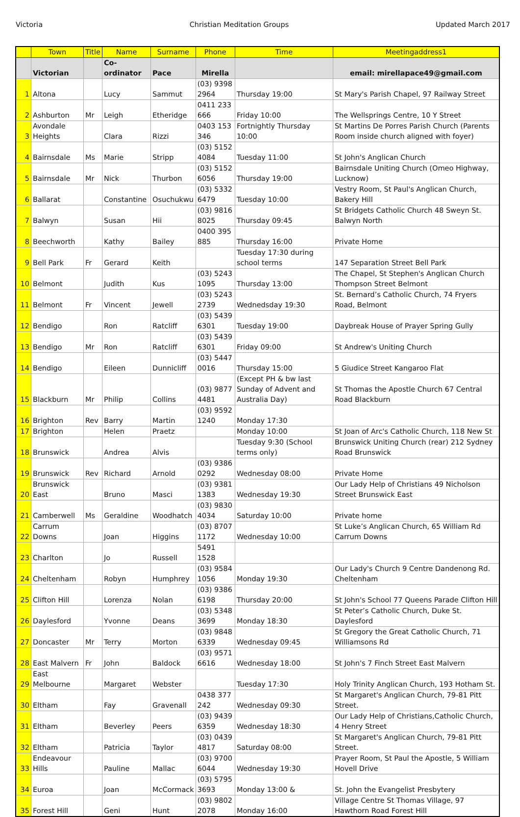Victoria Christian Meditation Groups Updated March 2017
| | Town | Title | Name | Surname | Phone | Time | Meetingaddress1 |
| --- | --- | --- | --- | --- | --- | --- | --- |
| | Victorian | | Co-ordinator | Pace | Mirella | | email: mirellapace49@gmail.com |
| 1 | Altona | | Lucy | Sammut | (03) 9398 2964 | Thursday 19:00 | St Mary's Parish Chapel, 97 Railway Street |
| 2 | Ashburton | Mr | Leigh | Etheridge | 0411 233 666 | Friday 10:00 | The Wellsprings Centre, 10 Y Street |
| 3 | Avondale Heights | | Clara | Rizzi | 0403 153 346 | Fortnightly Thursday 10:00 | St Martins De Porres Parish Church (Parents Room inside church aligned with foyer) |
| 4 | Bairnsdale | Ms | Marie | Stripp | (03) 5152 4084 | Tuesday 11:00 | St John's Anglican Church |
| 5 | Bairnsdale | Mr | Nick | Thurbon | (03) 5152 6056 | Thursday 19:00 | Bairnsdale Uniting Church (Omeo Highway, Lucknow) |
| 6 | Ballarat | | Constantine | Osuchukwu | (03) 5332 6479 | Tuesday 10:00 | Vestry Room, St Paul's Anglican Church, Bakery Hill |
| 7 | Balwyn | | Susan | Hii | (03) 9816 8025 | Thursday 09:45 | St Bridgets Catholic Church 48 Sweyn St. Balwyn North |
| 8 | Beechworth | | Kathy | Bailey | 0400 395 885 | Thursday 16:00 | Private Home |
| 9 | Bell Park | Fr | Gerard | Keith | | Tuesday 17:30 during school terms | 147 Separation Street Bell Park |
| 10 | Belmont | | Judith | Kus | (03) 5243 1095 | Thursday 13:00 | The Chapel, St Stephen's Anglican Church Thompson Street Belmont |
| 11 | Belmont | Fr | Vincent | Jewell | (03) 5243 2739 | Wednedsday 19:30 | St. Bernard’s Catholic Church, 74 Fryers Road, Belmont |
| 12 | Bendigo | | Ron | Ratcliff | (03) 5439 6301 | Tuesday 19:00 | Daybreak House of Prayer Spring Gully |
| 13 | Bendigo | Mr | Ron | Ratcliff | (03) 5439 6301 | Friday 09:00 | St Andrew's Uniting Church |
| 14 | Bendigo | | Eileen | Dunnicliff | (03) 5447 0016 | Thursday 15:00 | 5 Giudice Street Kangaroo Flat |
| 15 | Blackburn | Mr | Philip | Collins | (03) 9877 4481 | (Except PH & bw last Sunday of Advent and Australia Day) | St Thomas the Apostle Church 67 Central Road Blackburn |
| 16 | Brighton | Rev | Barry | Martin | (03) 9592 1240 | Monday 17:30 | |
| 17 | Brighton | | Helen | Praetz | | Monday 10:00 | St Joan of Arc's Catholic Church, 118 New St |
| 18 | Brunswick | | Andrea | Alvis | | Tuesday 9:30 (School terms only) | Brunswick Uniting Church (rear) 212 Sydney Road Brunswick |
| 19 | Brunswick | Rev | Richard | Arnold | (03) 9386 0292 | Wednesday 08:00 | Private Home |
| 20 | Brunswick East | | Bruno | Masci | (03) 9381 1383 | Wednesday 19:30 | Our Lady Help of Christians 49 Nicholson Street Brunswick East |
| 21 | Camberwell | Ms | Geraldine | Woodhatch | (03) 9830 4034 | Saturday 10:00 | Private home |
| 22 | Carrum Downs | | Joan | Higgins | (03) 8707 1172 | Wednesday 10:00 | St Luke’s Anglican Church, 65 William Rd Carrum Downs |
| 23 | Charlton | | Jo | Russell | 5491 1528 | | |
| 24 | Cheltenham | | Robyn | Humphrey | (03) 9584 1056 | Monday 19:30 | Our Lady's Church 9 Centre Dandenong Rd. Cheltenham |
| 25 | Clifton Hill | | Lorenza | Nolan | (03) 9386 6198 | Thursday 20:00 | St John's School 77 Queens Parade Clifton Hill |
| 26 | Daylesford | | Yvonne | Deans | (03) 5348 3699 | Monday 18:30 | St Peter’s Catholic Church, Duke St. Daylesford |
| 27 | Doncaster | Mr | Terry | Morton | (03) 9848 6339 | Wednesday 09:45 | St Gregory the Great Catholic Church, 71 Williamsons Rd |
| 28 | East Malvern | Fr | John | Baldock | (03) 9571 6616 | Wednesday 18:00 | St John's 7 Finch Street East Malvern |
| 29 | East Melbourne | | Margaret | Webster | | Tuesday 17:30 | Holy Trinity Anglican Church, 193 Hotham St. |
| 30 | Eltham | | Fay | Gravenall | 0438 377 242 | Wednesday 09:30 | St Margaret's Anglican Church, 79-81 Pitt Street. |
| 31 | Eltham | | Beverley | Peers | (03) 9439 6359 | Wednesday 18:30 | Our Lady Help of Christians,Catholic Church, 4 Henry Street |
| 32 | Eltham | | Patricia | Taylor | (03) 0439 4817 | Saturday 08:00 | St Margaret's Anglican Church, 79-81 Pitt Street. |
| 33 | Endeavour Hills | | Pauline | Mallac | (03) 9700 6044 | Wednesday 19:30 | Prayer Room, St Paul the Apostle, 5 William Hovell Drive |
| 34 | Euroa | | Joan | McCormack | (03) 5795 3693 | Monday 13:00 & | St. John the Evangelist Presbytery |
| 35 | Forest Hill | | Geni | Hunt | (03) 9802 2078 | Monday 16:00 | Village Centre St Thomas Village, 97 Hawthorn Road Forest Hill |